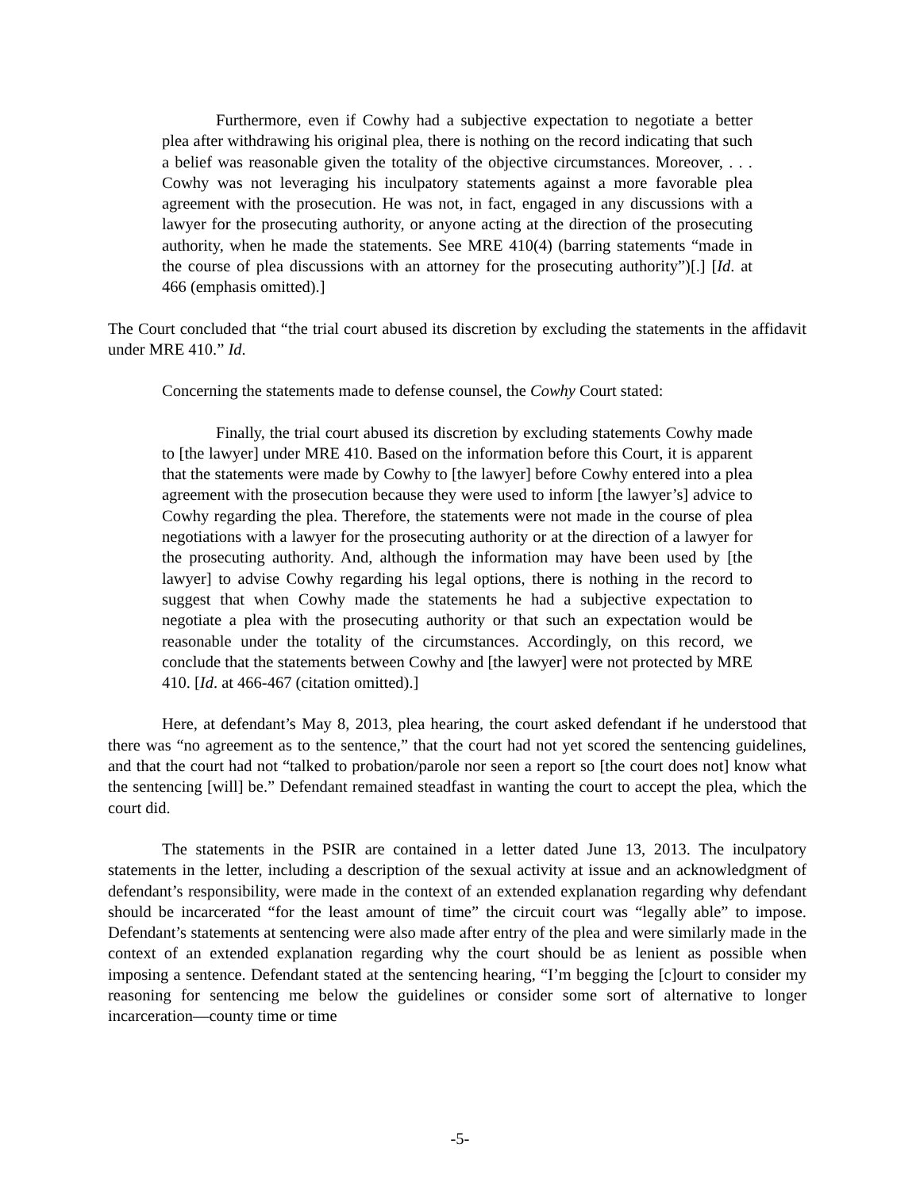Furthermore, even if Cowhy had a subjective expectation to negotiate a better plea after withdrawing his original plea, there is nothing on the record indicating that such a belief was reasonable given the totality of the objective circumstances. Moreover, . . . Cowhy was not leveraging his inculpatory statements against a more favorable plea agreement with the prosecution. He was not, in fact, engaged in any discussions with a lawyer for the prosecuting authority, or anyone acting at the direction of the prosecuting authority, when he made the statements. See MRE 410(4) (barring statements “made in the course of plea discussions with an attorney for the prosecuting authority”)[.] [Id. at 466 (emphasis omitted).]
The Court concluded that “the trial court abused its discretion by excluding the statements in the affidavit under MRE 410.” Id.
Concerning the statements made to defense counsel, the Cowhy Court stated:
Finally, the trial court abused its discretion by excluding statements Cowhy made to [the lawyer] under MRE 410. Based on the information before this Court, it is apparent that the statements were made by Cowhy to [the lawyer] before Cowhy entered into a plea agreement with the prosecution because they were used to inform [the lawyer’s] advice to Cowhy regarding the plea. Therefore, the statements were not made in the course of plea negotiations with a lawyer for the prosecuting authority or at the direction of a lawyer for the prosecuting authority. And, although the information may have been used by [the lawyer] to advise Cowhy regarding his legal options, there is nothing in the record to suggest that when Cowhy made the statements he had a subjective expectation to negotiate a plea with the prosecuting authority or that such an expectation would be reasonable under the totality of the circumstances. Accordingly, on this record, we conclude that the statements between Cowhy and [the lawyer] were not protected by MRE 410. [Id. at 466-467 (citation omitted).]
Here, at defendant’s May 8, 2013, plea hearing, the court asked defendant if he understood that there was “no agreement as to the sentence,” that the court had not yet scored the sentencing guidelines, and that the court had not “talked to probation/parole nor seen a report so [the court does not] know what the sentencing [will] be.” Defendant remained steadfast in wanting the court to accept the plea, which the court did.
The statements in the PSIR are contained in a letter dated June 13, 2013. The inculpatory statements in the letter, including a description of the sexual activity at issue and an acknowledgment of defendant’s responsibility, were made in the context of an extended explanation regarding why defendant should be incarcerated “for the least amount of time” the circuit court was “legally able” to impose. Defendant’s statements at sentencing were also made after entry of the plea and were similarly made in the context of an extended explanation regarding why the court should be as lenient as possible when imposing a sentence. Defendant stated at the sentencing hearing, “I’m begging the [c]ourt to consider my reasoning for sentencing me below the guidelines or consider some sort of alternative to longer incarceration—county time or time
-5-